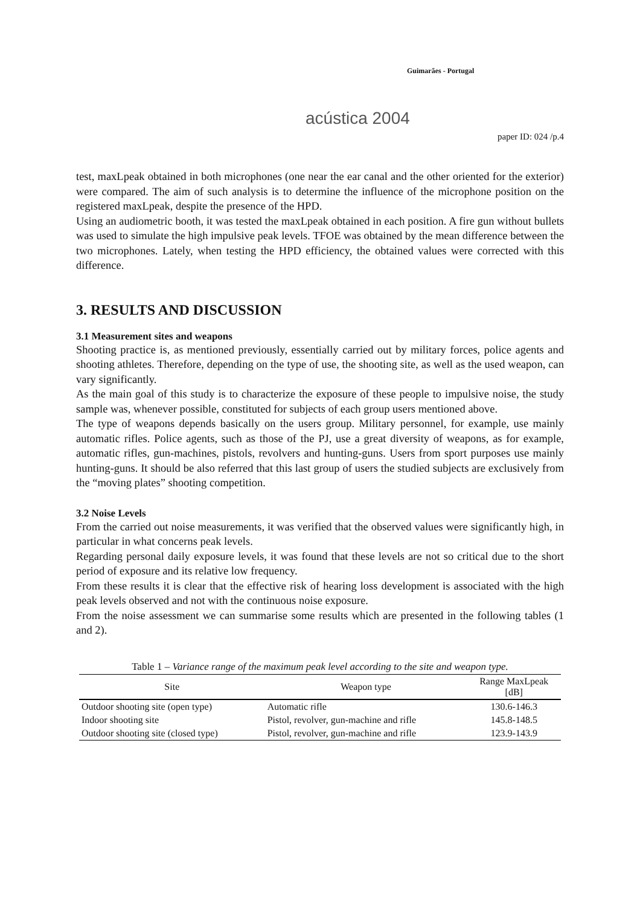Guimarães - Portugal
acústica 2004
paper ID: 024 /p.4
test, maxLpeak obtained in both microphones (one near the ear canal and the other oriented for the exterior) were compared. The aim of such analysis is to determine the influence of the microphone position on the registered maxLpeak, despite the presence of the HPD.
Using an audiometric booth, it was tested the maxLpeak obtained in each position. A fire gun without bullets was used to simulate the high impulsive peak levels. TFOE was obtained by the mean difference between the two microphones. Lately, when testing the HPD efficiency, the obtained values were corrected with this difference.
3. RESULTS AND DISCUSSION
3.1 Measurement sites and weapons
Shooting practice is, as mentioned previously, essentially carried out by military forces, police agents and shooting athletes. Therefore, depending on the type of use, the shooting site, as well as the used weapon, can vary significantly.
As the main goal of this study is to characterize the exposure of these people to impulsive noise, the study sample was, whenever possible, constituted for subjects of each group users mentioned above.
The type of weapons depends basically on the users group. Military personnel, for example, use mainly automatic rifles. Police agents, such as those of the PJ, use a great diversity of weapons, as for example, automatic rifles, gun-machines, pistols, revolvers and hunting-guns. Users from sport purposes use mainly hunting-guns. It should be also referred that this last group of users the studied subjects are exclusively from the “moving plates” shooting competition.
3.2 Noise Levels
From the carried out noise measurements, it was verified that the observed values were significantly high, in particular in what concerns peak levels.
Regarding personal daily exposure levels, it was found that these levels are not so critical due to the short period of exposure and its relative low frequency.
From these results it is clear that the effective risk of hearing loss development is associated with the high peak levels observed and not with the continuous noise exposure.
From the noise assessment we can summarise some results which are presented in the following tables (1 and 2).
Table 1 – Variance range of the maximum peak level according to the site and weapon type.
| Site | Weapon type | Range MaxLpeak [dB] |
| --- | --- | --- |
| Outdoor shooting site (open type) | Automatic rifle | 130.6-146.3 |
| Indoor shooting site | Pistol, revolver, gun-machine and rifle | 145.8-148.5 |
| Outdoor shooting site (closed type) | Pistol, revolver, gun-machine and rifle | 123.9-143.9 |